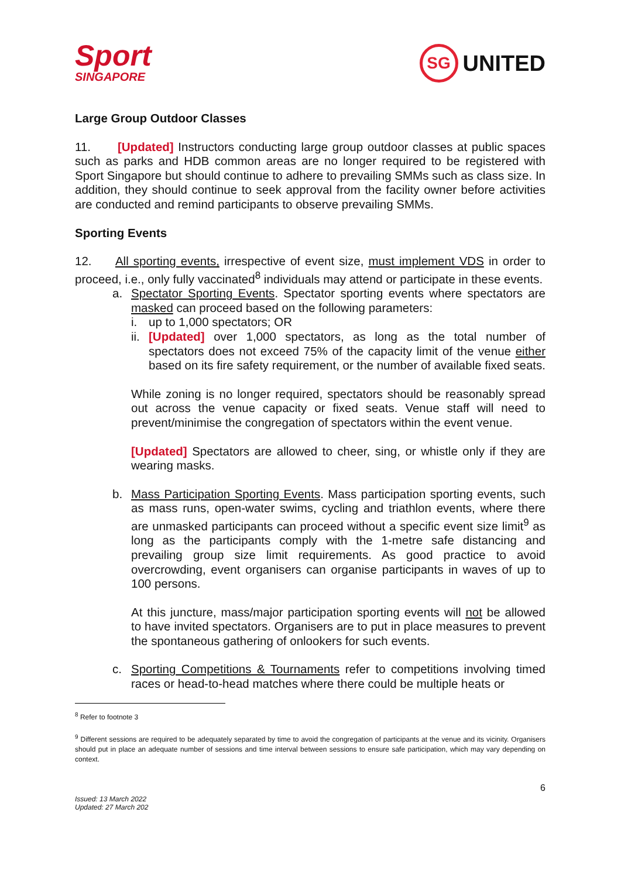Sport
SINGAPORE
SG UNITED
Large Group Outdoor Classes
11. [Updated] Instructors conducting large group outdoor classes at public spaces such as parks and HDB common areas are no longer required to be registered with Sport Singapore but should continue to adhere to prevailing SMMs such as class size. In addition, they should continue to seek approval from the facility owner before activities are conducted and remind participants to observe prevailing SMMs.
Sporting Events
12. All sporting events, irrespective of event size, must implement VDS in order to proceed, i.e., only fully vaccinated<sup>8</sup> individuals may attend or participate in these events.
a. Spectator Sporting Events. Spectator sporting events where spectators are masked can proceed based on the following parameters:
i. up to 1,000 spectators; OR
ii.
[Updated] over 1,000 spectators, as long as the total number of spectators does not exceed 75% of the capacity limit of the venue either based on its fire safety requirement, or the number of available fixed seats.
While zoning is no longer required, spectators should be reasonably spread out across the venue capacity or fixed seats. Venue staff will need to prevent/minimise the congregation of spectators within the event venue.
[Updated] Spectators are allowed to cheer, sing, or whistle only if they are wearing masks.
b. Mass Participation Sporting Events. Mass participation sporting events, such as mass runs, open-water swims, cycling and triathlon events, where there are unmasked participants can proceed without a specific event size limit<sup>9</sup> as long as the participants comply with the 1-metre safe distancing and prevailing group size limit requirements. As good practice to avoid overcrowding, event organisers can organise participants in waves of up to 100 persons.
At this juncture, mass/major participation sporting events will not be allowed to have invited spectators. Organisers are to put in place measures to prevent the spontaneous gathering of onlookers for such events.
c. Sporting Competitions & Tournaments refer to competitions involving timed races or head-to-head matches where there could be multiple heats or
<sup>8</sup> Refer to footnote 3
<sup>9</sup> Different sessions are required to be adequately separated by time to avoid the congregation of participants at the venue and its vicinity. Organisers should put in place an adequate number of sessions and time interval between sessions to ensure safe participation, which may vary depending on context.
6
Issued: 13 March 2022
Updated: 27 March 202